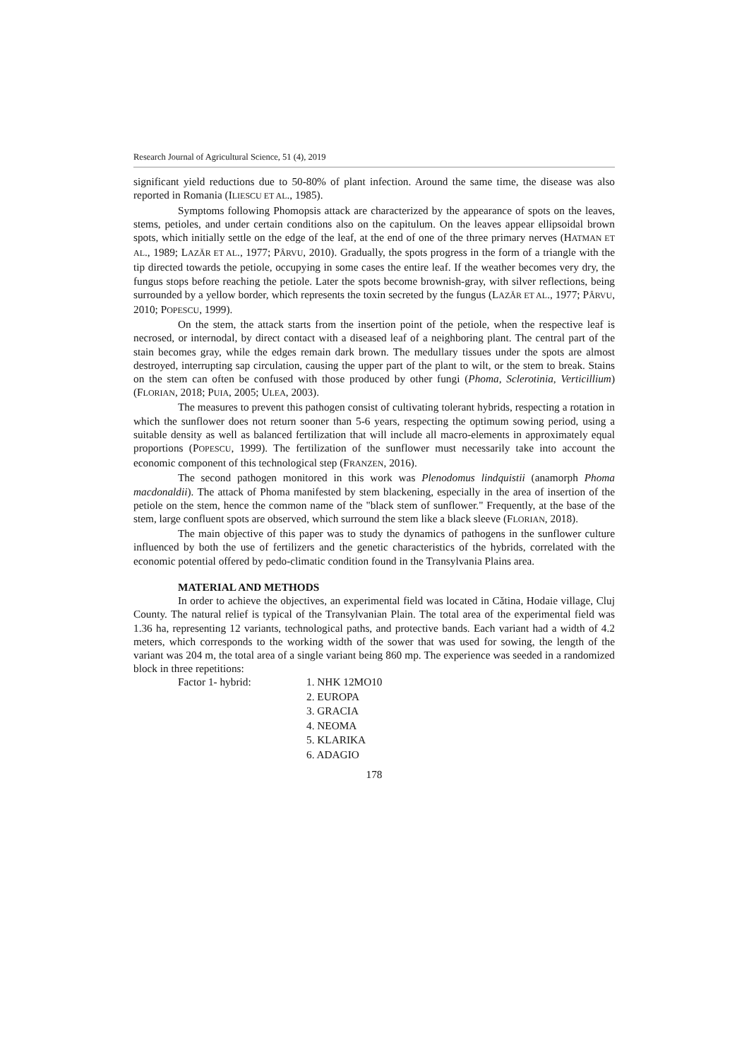Research Journal of Agricultural Science, 51 (4), 2019
significant yield reductions due to 50-80% of plant infection. Around the same time, the disease was also reported in Romania (ILIESCU ET AL., 1985).
Symptoms following Phomopsis attack are characterized by the appearance of spots on the leaves, stems, petioles, and under certain conditions also on the capitulum. On the leaves appear ellipsoidal brown spots, which initially settle on the edge of the leaf, at the end of one of the three primary nerves (HATMAN ET AL., 1989; LAZĂR ET AL., 1977; PÂRVU, 2010). Gradually, the spots progress in the form of a triangle with the tip directed towards the petiole, occupying in some cases the entire leaf. If the weather becomes very dry, the fungus stops before reaching the petiole. Later the spots become brownish-gray, with silver reflections, being surrounded by a yellow border, which represents the toxin secreted by the fungus (LAZĂR ET AL., 1977; PÂRVU, 2010; POPESCU, 1999).
On the stem, the attack starts from the insertion point of the petiole, when the respective leaf is necrosed, or internodal, by direct contact with a diseased leaf of a neighboring plant. The central part of the stain becomes gray, while the edges remain dark brown. The medullary tissues under the spots are almost destroyed, interrupting sap circulation, causing the upper part of the plant to wilt, or the stem to break. Stains on the stem can often be confused with those produced by other fungi (Phoma, Sclerotinia, Verticillium) (FLORIAN, 2018; PUIA, 2005; ULEA, 2003).
The measures to prevent this pathogen consist of cultivating tolerant hybrids, respecting a rotation in which the sunflower does not return sooner than 5-6 years, respecting the optimum sowing period, using a suitable density as well as balanced fertilization that will include all macro-elements in approximately equal proportions (POPESCU, 1999). The fertilization of the sunflower must necessarily take into account the economic component of this technological step (FRANZEN, 2016).
The second pathogen monitored in this work was Plenodomus lindquistii (anamorph Phoma macdonaldii). The attack of Phoma manifested by stem blackening, especially in the area of insertion of the petiole on the stem, hence the common name of the "black stem of sunflower." Frequently, at the base of the stem, large confluent spots are observed, which surround the stem like a black sleeve (FLORIAN, 2018).
The main objective of this paper was to study the dynamics of pathogens in the sunflower culture influenced by both the use of fertilizers and the genetic characteristics of the hybrids, correlated with the economic potential offered by pedo-climatic condition found in the Transylvania Plains area.
MATERIAL AND METHODS
In order to achieve the objectives, an experimental field was located in Cătina, Hodaie village, Cluj County. The natural relief is typical of the Transylvanian Plain. The total area of the experimental field was 1.36 ha, representing 12 variants, technological paths, and protective bands. Each variant had a width of 4.2 meters, which corresponds to the working width of the sower that was used for sowing, the length of the variant was 204 m, the total area of a single variant being 860 mp. The experience was seeded in a randomized block in three repetitions:
Factor 1- hybrid:
1. NHK 12MO10
2. EUROPA
3. GRACIA
4. NEOMA
5. KLARIKA
6. ADAGIO
178